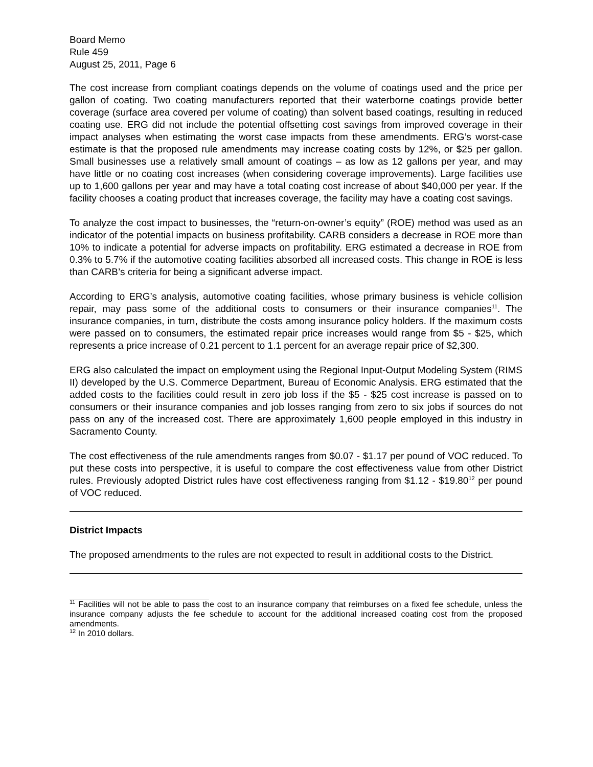Board Memo
Rule 459
August 25, 2011, Page 6
The cost increase from compliant coatings depends on the volume of coatings used and the price per gallon of coating. Two coating manufacturers reported that their waterborne coatings provide better coverage (surface area covered per volume of coating) than solvent based coatings, resulting in reduced coating use. ERG did not include the potential offsetting cost savings from improved coverage in their impact analyses when estimating the worst case impacts from these amendments. ERG’s worst-case estimate is that the proposed rule amendments may increase coating costs by 12%, or $25 per gallon. Small businesses use a relatively small amount of coatings – as low as 12 gallons per year, and may have little or no coating cost increases (when considering coverage improvements). Large facilities use up to 1,600 gallons per year and may have a total coating cost increase of about $40,000 per year. If the facility chooses a coating product that increases coverage, the facility may have a coating cost savings.
To analyze the cost impact to businesses, the “return-on-owner’s equity” (ROE) method was used as an indicator of the potential impacts on business profitability. CARB considers a decrease in ROE more than 10% to indicate a potential for adverse impacts on profitability. ERG estimated a decrease in ROE from 0.3% to 5.7% if the automotive coating facilities absorbed all increased costs. This change in ROE is less than CARB’s criteria for being a significant adverse impact.
According to ERG’s analysis, automotive coating facilities, whose primary business is vehicle collision repair, may pass some of the additional costs to consumers or their insurance companies<sup>11</sup>. The insurance companies, in turn, distribute the costs among insurance policy holders. If the maximum costs were passed on to consumers, the estimated repair price increases would range from $5 - $25, which represents a price increase of 0.21 percent to 1.1 percent for an average repair price of $2,300.
ERG also calculated the impact on employment using the Regional Input-Output Modeling System (RIMS II) developed by the U.S. Commerce Department, Bureau of Economic Analysis. ERG estimated that the added costs to the facilities could result in zero job loss if the $5 - $25 cost increase is passed on to consumers or their insurance companies and job losses ranging from zero to six jobs if sources do not pass on any of the increased cost. There are approximately 1,600 people employed in this industry in Sacramento County.
The cost effectiveness of the rule amendments ranges from $0.07 - $1.17 per pound of VOC reduced. To put these costs into perspective, it is useful to compare the cost effectiveness value from other District rules. Previously adopted District rules have cost effectiveness ranging from $1.12 - $19.80<sup>12</sup> per pound of VOC reduced.
District Impacts
The proposed amendments to the rules are not expected to result in additional costs to the District.
<sup>11</sup> Facilities will not be able to pass the cost to an insurance company that reimburses on a fixed fee schedule, unless the insurance company adjusts the fee schedule to account for the additional increased coating cost from the proposed amendments.
<sup>12</sup> In 2010 dollars.